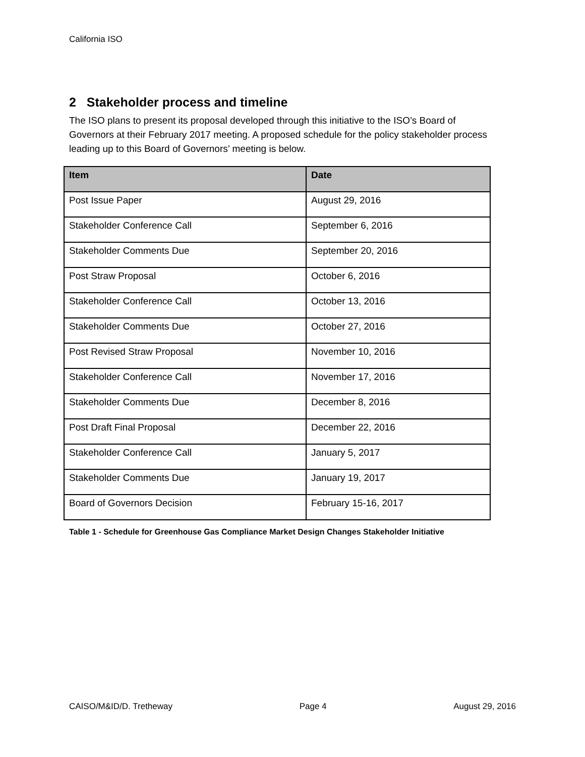California ISO
2 Stakeholder process and timeline
The ISO plans to present its proposal developed through this initiative to the ISO’s Board of Governors at their February 2017 meeting. A proposed schedule for the policy stakeholder process leading up to this Board of Governors’ meeting is below.
| Item | Date |
| --- | --- |
| Post Issue Paper | August 29, 2016 |
| Stakeholder Conference Call | September 6, 2016 |
| Stakeholder Comments Due | September 20, 2016 |
| Post Straw Proposal | October 6, 2016 |
| Stakeholder Conference Call | October 13, 2016 |
| Stakeholder Comments Due | October 27, 2016 |
| Post Revised Straw Proposal | November 10, 2016 |
| Stakeholder Conference Call | November 17, 2016 |
| Stakeholder Comments Due | December 8, 2016 |
| Post Draft Final Proposal | December 22, 2016 |
| Stakeholder Conference Call | January 5, 2017 |
| Stakeholder Comments Due | January 19, 2017 |
| Board of Governors Decision | February 15-16, 2017 |
Table 1 - Schedule for Greenhouse Gas Compliance Market Design Changes Stakeholder Initiative
CAISO/M&ID/D. Tretheway Page 4 August 29, 2016